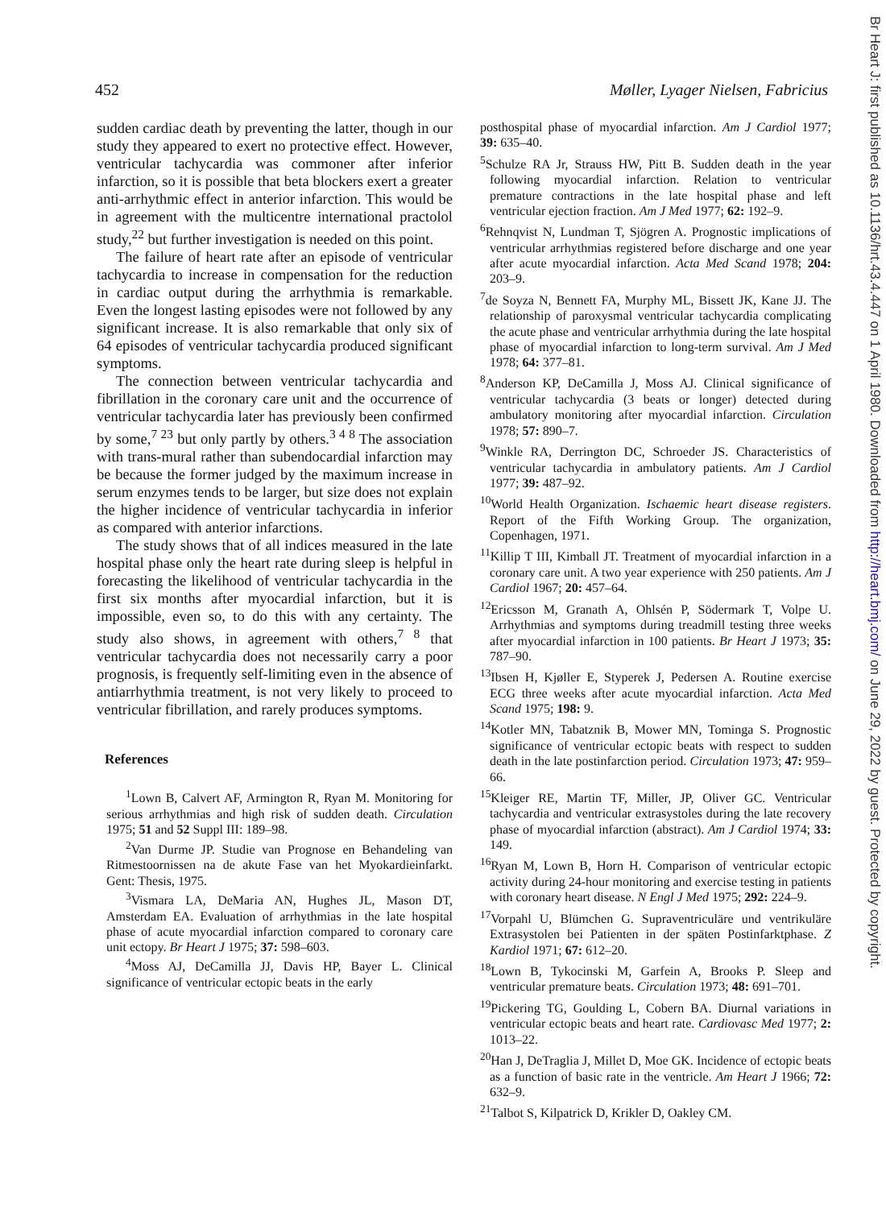452 Møller, Lyager Nielsen, Fabricius
sudden cardiac death by preventing the latter, though in our study they appeared to exert no protective effect. However, ventricular tachycardia was commoner after inferior infarction, so it is possible that beta blockers exert a greater anti-arrhythmic effect in anterior infarction. This would be in agreement with the multicentre international practolol study,<sup>22</sup> but further investigation is needed on this point.
The failure of heart rate after an episode of ventricular tachycardia to increase in compensation for the reduction in cardiac output during the arrhythmia is remarkable. Even the longest lasting episodes were not followed by any significant increase. It is also remarkable that only six of 64 episodes of ventricular tachycardia produced significant symptoms.
The connection between ventricular tachycardia and fibrillation in the coronary care unit and the occurrence of ventricular tachycardia later has previously been confirmed by some,<sup>7 23</sup> but only partly by others.<sup>3 4 8</sup> The association with trans-mural rather than subendocardial infarction may be because the former judged by the maximum increase in serum enzymes tends to be larger, but size does not explain the higher incidence of ventricular tachycardia in inferior as compared with anterior infarctions.
The study shows that of all indices measured in the late hospital phase only the heart rate during sleep is helpful in forecasting the likelihood of ventricular tachycardia in the first six months after myocardial infarction, but it is impossible, even so, to do this with any certainty. The study also shows, in agreement with others,<sup>7 8</sup> that ventricular tachycardia does not necessarily carry a poor prognosis, is frequently self-limiting even in the absence of antiarrhythmia treatment, is not very likely to proceed to ventricular fibrillation, and rarely produces symptoms.
References
<sup>1</sup> Lown B, Calvert AF, Armington R, Ryan M. Monitoring for serious arrhythmias and high risk of sudden death. Circulation 1975; 51 and 52 Suppl III: 189–98.
<sup>2</sup> Van Durme JP. Studie van Prognose en Behandeling van Ritmestoornissen na de akute Fase van het Myokardieinfarkt. Gent: Thesis, 1975.
<sup>3</sup> Vismara LA, DeMaria AN, Hughes JL, Mason DT, Amsterdam EA. Evaluation of arrhythmias in the late hospital phase of acute myocardial infarction compared to coronary care unit ectopy. Br Heart J 1975; 37: 598–603.
<sup>4</sup> Moss AJ, DeCamilla JJ, Davis HP, Bayer L. Clinical significance of ventricular ectopic beats in the early
posthospital phase of myocardial infarction. Am J Cardiol 1977; 39: 635–40.
<sup>5</sup> Schulze RA Jr, Strauss HW, Pitt B. Sudden death in the year following myocardial infarction. Relation to ventricular premature contractions in the late hospital phase and left ventricular ejection fraction. Am J Med 1977; 62: 192–9.
<sup>6</sup> Rehnqvist N, Lundman T, Sjögren A. Prognostic implications of ventricular arrhythmias registered before discharge and one year after acute myocardial infarction. Acta Med Scand 1978; 204: 203–9.
<sup>7</sup> de Soyza N, Bennett FA, Murphy ML, Bissett JK, Kane JJ. The relationship of paroxysmal ventricular tachycardia complicating the acute phase and ventricular arrhythmia during the late hospital phase of myocardial infarction to long-term survival. Am J Med 1978; 64: 377–81.
<sup>8</sup> Anderson KP, DeCamilla J, Moss AJ. Clinical significance of ventricular tachycardia (3 beats or longer) detected during ambulatory monitoring after myocardial infarction. Circulation 1978; 57: 890–7.
<sup>9</sup> Winkle RA, Derrington DC, Schroeder JS. Characteristics of ventricular tachycardia in ambulatory patients. Am J Cardiol 1977; 39: 487–92.
<sup>10</sup> World Health Organization. Ischaemic heart disease registers. Report of the Fifth Working Group. The organization, Copenhagen, 1971.
<sup>11</sup> Killip T III, Kimball JT. Treatment of myocardial infarction in a coronary care unit. A two year experience with 250 patients. Am J Cardiol 1967; 20: 457–64.
<sup>12</sup> Ericsson M, Granath A, Ohlsén P, Södermark T, Volpe U. Arrhythmias and symptoms during treadmill testing three weeks after myocardial infarction in 100 patients. Br Heart J 1973; 35: 787–90.
<sup>13</sup> Ibsen H, Kjøller E, Styperek J, Pedersen A. Routine exercise ECG three weeks after acute myocardial infarction. Acta Med Scand 1975; 198: 9.
<sup>14</sup> Kotler MN, Tabatznik B, Mower MN, Tominga S. Prognostic significance of ventricular ectopic beats with respect to sudden death in the late postinfarction period. Circulation 1973; 47: 959–66.
<sup>15</sup> Kleiger RE, Martin TF, Miller, JP, Oliver GC. Ventricular tachycardia and ventricular extrasystoles during the late recovery phase of myocardial infarction (abstract). Am J Cardiol 1974; 33: 149.
<sup>16</sup> Ryan M, Lown B, Horn H. Comparison of ventricular ectopic activity during 24-hour monitoring and exercise testing in patients with coronary heart disease. N Engl J Med 1975; 292: 224–9.
<sup>17</sup> Vorpahl U, Blümchen G. Supraventriculäre und ventrikuläre Extrasystolen bei Patienten in der späten Postinfarktphase. Z Kardiol 1971; 67: 612–20.
<sup>18</sup> Lown B, Tykocinski M, Garfein A, Brooks P. Sleep and ventricular premature beats. Circulation 1973; 48: 691–701.
<sup>19</sup> Pickering TG, Goulding L, Cobern BA. Diurnal variations in ventricular ectopic beats and heart rate. Cardiovasc Med 1977; 2: 1013–22.
<sup>20</sup> Han J, DeTraglia J, Millet D, Moe GK. Incidence of ectopic beats as a function of basic rate in the ventricle. Am Heart J 1966; 72: 632–9.
<sup>21</sup> Talbot S, Kilpatrick D, Krikler D, Oakley CM.
Br Heart J: first published as 10.1136/hrt.43.4.447 on 1 April 1980. Downloaded from http://heart.bmj.com/ on June 29, 2022 by guest. Protected by copyright.